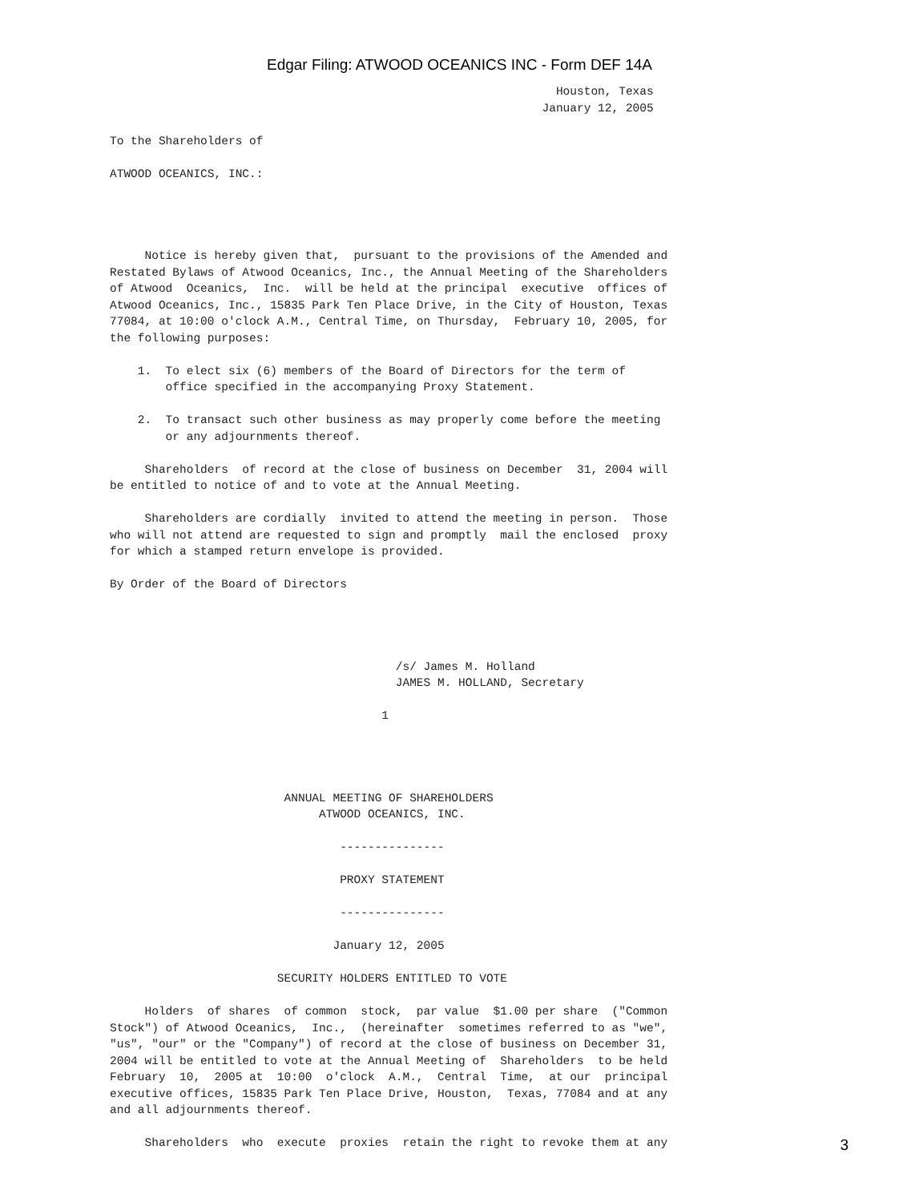Edgar Filing: ATWOOD OCEANICS INC - Form DEF 14A
                                                                Houston, Texas
                                                              January 12, 2005

To the Shareholders of

ATWOOD OCEANICS, INC.:




     Notice is hereby given that,  pursuant to the provisions of the Amended and
Restated Bylaws of Atwood Oceanics, Inc., the Annual Meeting of the Shareholders
of Atwood  Oceanics,  Inc.  will be held at the principal  executive  offices of
Atwood Oceanics, Inc., 15835 Park Ten Place Drive, in the City of Houston, Texas
77084, at 10:00 o'clock A.M., Central Time, on Thursday,  February 10, 2005, for
the following purposes:

    1.  To elect six (6) members of the Board of Directors for the term of
        office specified in the accompanying Proxy Statement.

    2.  To transact such other business as may properly come before the meeting
        or any adjournments thereof.

     Shareholders  of record at the close of business on December  31, 2004 will
be entitled to notice of and to vote at the Annual Meeting.

     Shareholders are cordially  invited to attend the meeting in person.  Those
who will not attend are requested to sign and promptly  mail the enclosed  proxy
for which a stamped return envelope is provided.

By Order of the Board of Directors




                                         /s/ James M. Holland
                                         JAMES M. HOLLAND, Secretary

                                       1




                         ANNUAL MEETING OF SHAREHOLDERS
                              ATWOOD OCEANICS, INC.

                                 ---------------

                                 PROXY STATEMENT

                                 ---------------

                                January 12, 2005

                        SECURITY HOLDERS ENTITLED TO VOTE

     Holders  of shares  of common  stock,  par value  $1.00 per share  ("Common
Stock") of Atwood Oceanics,  Inc.,  (hereinafter  sometimes referred to as "we",
"us", "our" or the "Company") of record at the close of business on December 31,
2004 will be entitled to vote at the Annual Meeting of  Shareholders  to be held
February  10,  2005 at  10:00  o'clock  A.M.,  Central  Time,  at our  principal
executive offices, 15835 Park Ten Place Drive, Houston,  Texas, 77084 and at any
and all adjournments thereof.

     Shareholders  who  execute  proxies  retain the right to revoke them at any
3